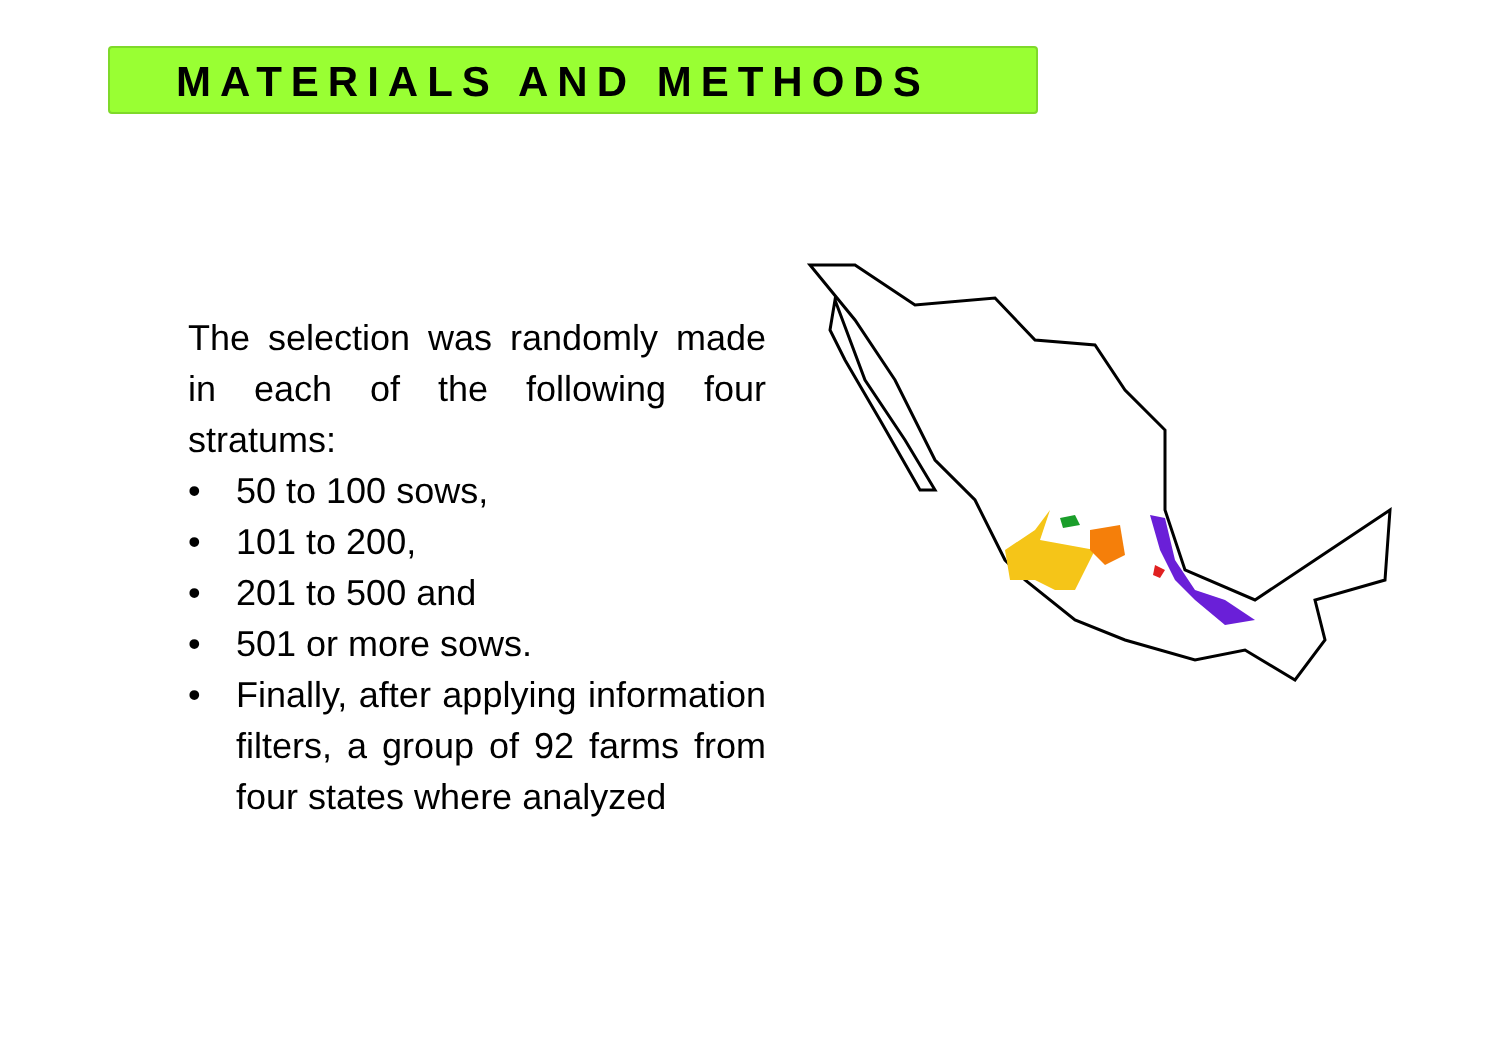MATERIALS AND METHODS
The selection was randomly made in each of the following four stratums:
• 50 to 100 sows,
• 101 to 200,
• 201 to 500 and
• 501 or more sows.
• Finally, after applying information filters, a group of 92 farms from four states where analyzed